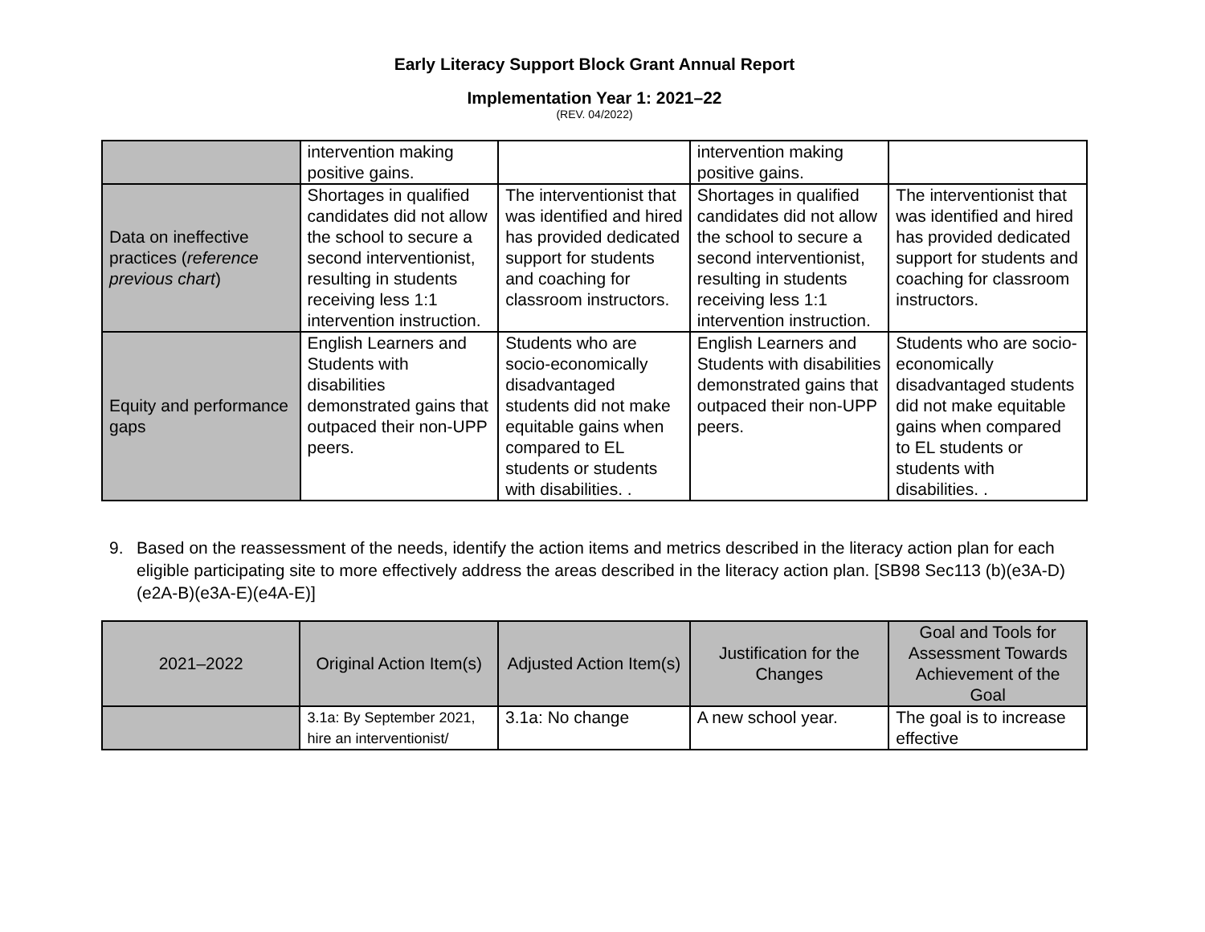Early Literacy Support Block Grant Annual Report
Implementation Year 1: 2021–22
(REV. 04/2022)
| | intervention making positive gains. | | intervention making positive gains. | |
| Data on ineffective practices ( reference previous chart ) | Shortages in qualified candidates did not allow the school to secure a second interventionist, resulting in students receiving less 1:1 intervention instruction. | The interventionist that was identified and hired has provided dedicated support for students and coaching for classroom instructors. | Shortages in qualified candidates did not allow the school to secure a second interventionist, resulting in students receiving less 1:1 intervention instruction. | The interventionist that was identified and hired has provided dedicated support for students and coaching for classroom instructors. |
| Equity and performance gaps | English Learners and Students with disabilities demonstrated gains that outpaced their non-UPP peers. | Students who are socio-economically disadvantaged students did not make equitable gains when compared to EL students or students with disabilities. . | English Learners and Students with disabilities demonstrated gains that outpaced their non-UPP peers. | Students who are socio-economically disadvantaged students did not make equitable gains when compared to EL students or students with disabilities. . |
9. Based on the reassessment of the needs, identify the action items and metrics described in the literacy action plan for each eligible participating site to more effectively address the areas described in the literacy action plan. [SB98 Sec113 (b)(e3A-D)(e2A-B)(e3A-E)(e4A-E)]
| 2021–2022 | Original Action Item(s) | Adjusted Action Item(s) | Justification for the Changes | Goal and Tools for Assessment Towards Achievement of the Goal |
| --- | --- | --- | --- | --- |
| | 3.1a: By September 2021, hire an interventionist/ | 3.1a: No change | A new school year. | The goal is to increase effective |